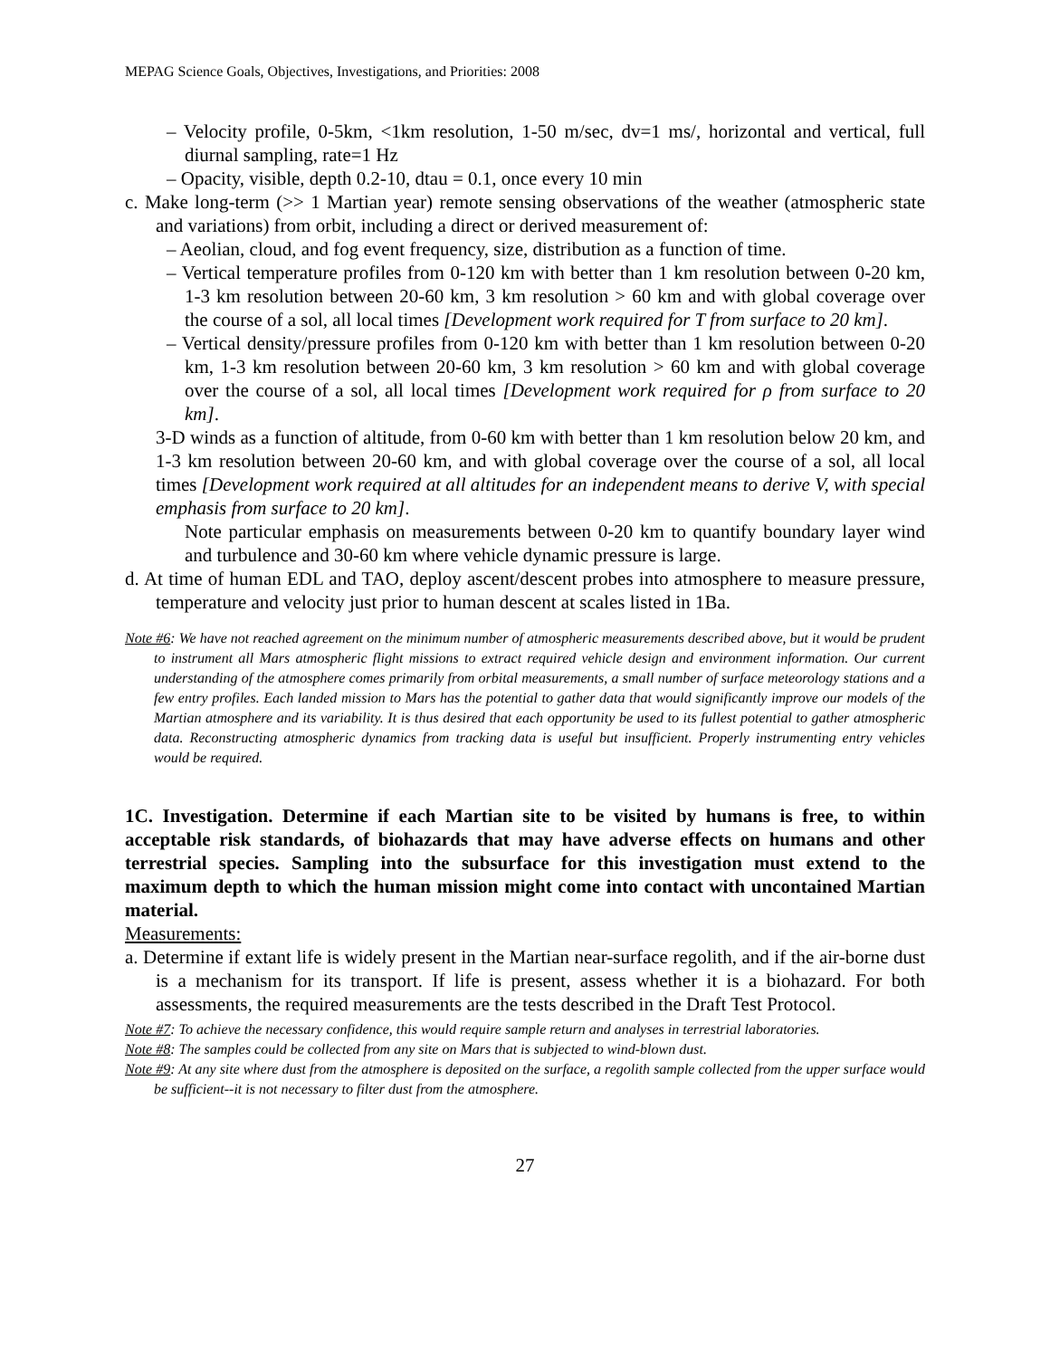MEPAG Science Goals, Objectives, Investigations, and Priorities: 2008
– Velocity profile, 0-5km, <1km resolution, 1-50 m/sec, dv=1 ms/, horizontal and vertical, full diurnal sampling, rate=1 Hz
– Opacity, visible, depth 0.2-10, dtau = 0.1, once every 10 min
c. Make long-term (>> 1 Martian year) remote sensing observations of the weather (atmospheric state and variations) from orbit, including a direct or derived measurement of:
– Aeolian, cloud, and fog event frequency, size, distribution as a function of time.
– Vertical temperature profiles from 0-120 km with better than 1 km resolution between 0-20 km, 1-3 km resolution between 20-60 km, 3 km resolution > 60 km and with global coverage over the course of a sol, all local times [Development work required for T from surface to 20 km].
– Vertical density/pressure profiles from 0-120 km with better than 1 km resolution between 0-20 km, 1-3 km resolution between 20-60 km, 3 km resolution > 60 km and with global coverage over the course of a sol, all local times [Development work required for ρ from surface to 20 km].
3-D winds as a function of altitude, from 0-60 km with better than 1 km resolution below 20 km, and 1-3 km resolution between 20-60 km, and with global coverage over the course of a sol, all local times [Development work required at all altitudes for an independent means to derive V, with special emphasis from surface to 20 km].
Note particular emphasis on measurements between 0-20 km to quantify boundary layer wind and turbulence and 30-60 km where vehicle dynamic pressure is large.
d. At time of human EDL and TAO, deploy ascent/descent probes into atmosphere to measure pressure, temperature and velocity just prior to human descent at scales listed in 1Ba.
Note #6: We have not reached agreement on the minimum number of atmospheric measurements described above, but it would be prudent to instrument all Mars atmospheric flight missions to extract required vehicle design and environment information. Our current understanding of the atmosphere comes primarily from orbital measurements, a small number of surface meteorology stations and a few entry profiles. Each landed mission to Mars has the potential to gather data that would significantly improve our models of the Martian atmosphere and its variability. It is thus desired that each opportunity be used to its fullest potential to gather atmospheric data. Reconstructing atmospheric dynamics from tracking data is useful but insufficient. Properly instrumenting entry vehicles would be required.
1C. Investigation. Determine if each Martian site to be visited by humans is free, to within acceptable risk standards, of biohazards that may have adverse effects on humans and other terrestrial species. Sampling into the subsurface for this investigation must extend to the maximum depth to which the human mission might come into contact with uncontained Martian material.
Measurements:
a. Determine if extant life is widely present in the Martian near-surface regolith, and if the air-borne dust is a mechanism for its transport. If life is present, assess whether it is a biohazard. For both assessments, the required measurements are the tests described in the Draft Test Protocol.
Note #7: To achieve the necessary confidence, this would require sample return and analyses in terrestrial laboratories.
Note #8: The samples could be collected from any site on Mars that is subjected to wind-blown dust.
Note #9: At any site where dust from the atmosphere is deposited on the surface, a regolith sample collected from the upper surface would be sufficient--it is not necessary to filter dust from the atmosphere.
27